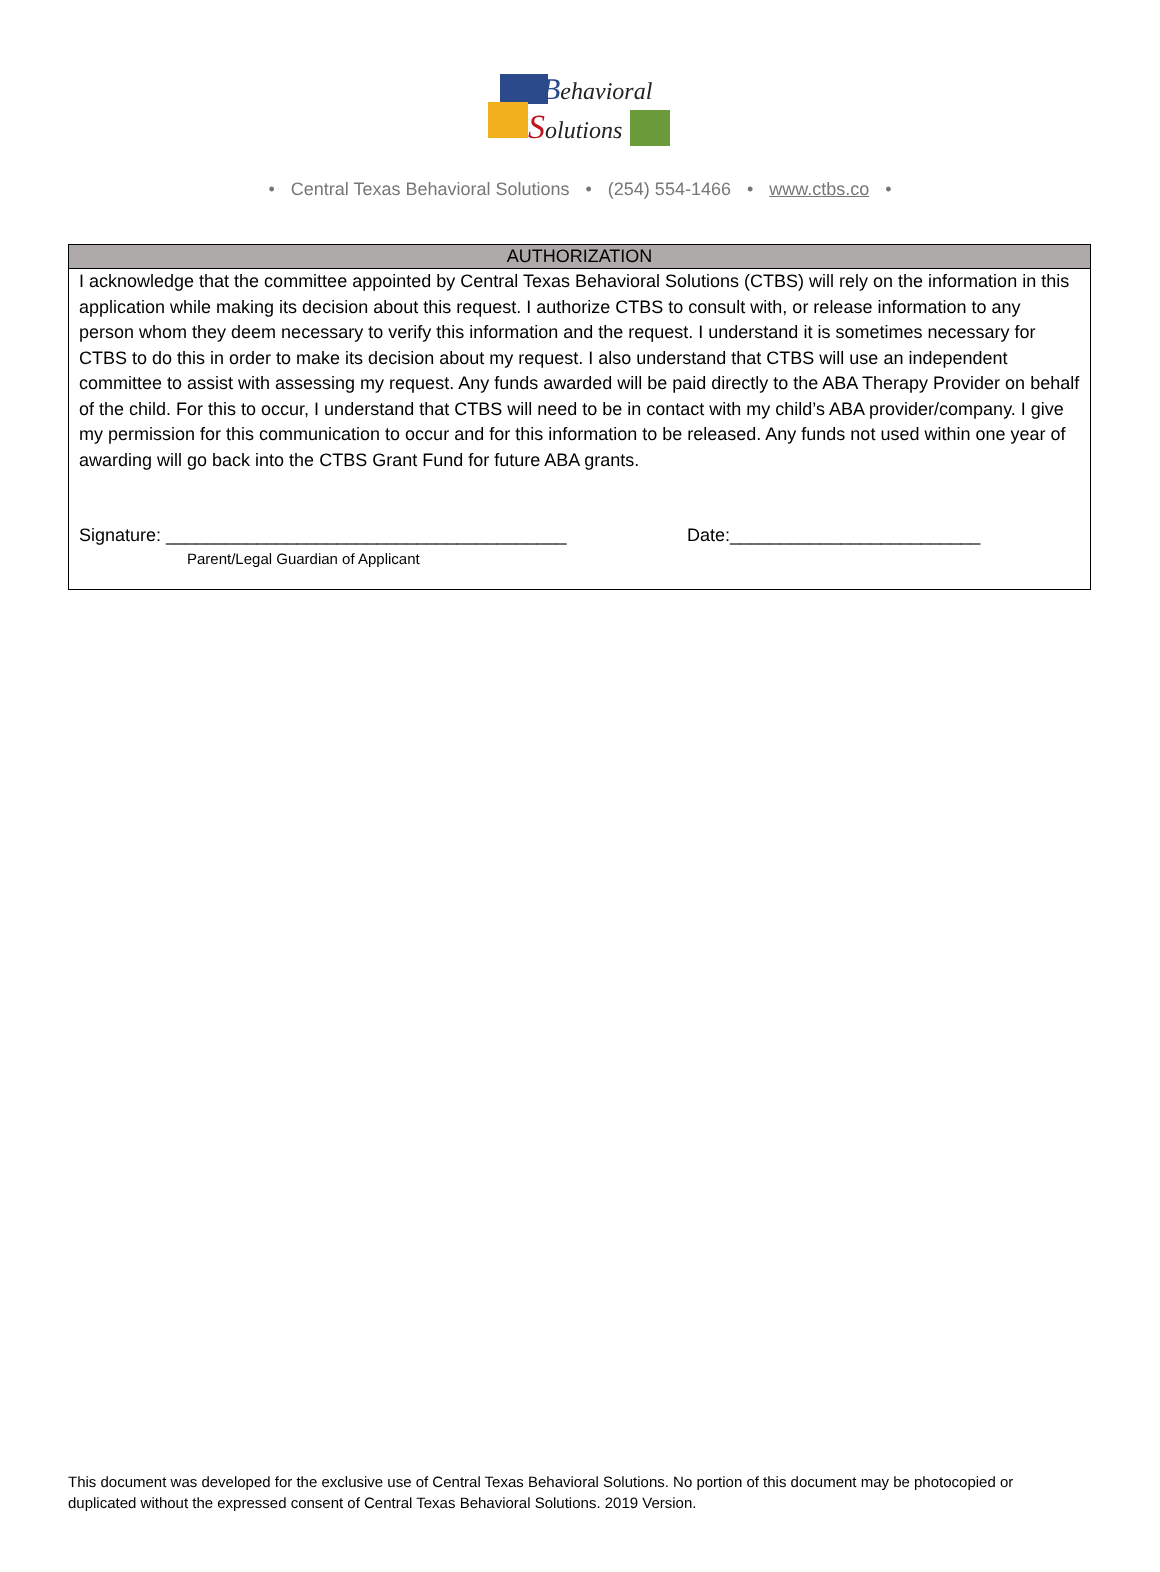Behavioral
Solutions
• Central Texas Behavioral Solutions • (254) 554-1466 • www.ctbs.co •
| AUTHORIZATION |
| --- |
| I acknowledge that the committee appointed by Central Texas Behavioral Solutions (CTBS) will rely on the information in this application while making its decision about this request. I authorize CTBS to consult with, or release information to any person whom they deem necessary to verify this information and the request. I understand it is sometimes necessary for CTBS to do this in order to make its decision about my request. I also understand that CTBS will use an independent committee to assist with assessing my request. Any funds awarded will be paid directly to the ABA Therapy Provider on behalf of the child. For this to occur, I understand that CTBS will need to be in contact with my child’s ABA provider/company. I give my permission for this communication to occur and for this information to be released. Any funds not used within one year of awarding will go back into the CTBS Grant Fund for future ABA grants. Signature: ________________________________________ Date:_________________________ Parent/Legal Guardian of Applicant |
This document was developed for the exclusive use of Central Texas Behavioral Solutions. No portion of this document may be photocopied or duplicated without the expressed consent of Central Texas Behavioral Solutions. 2019 Version.